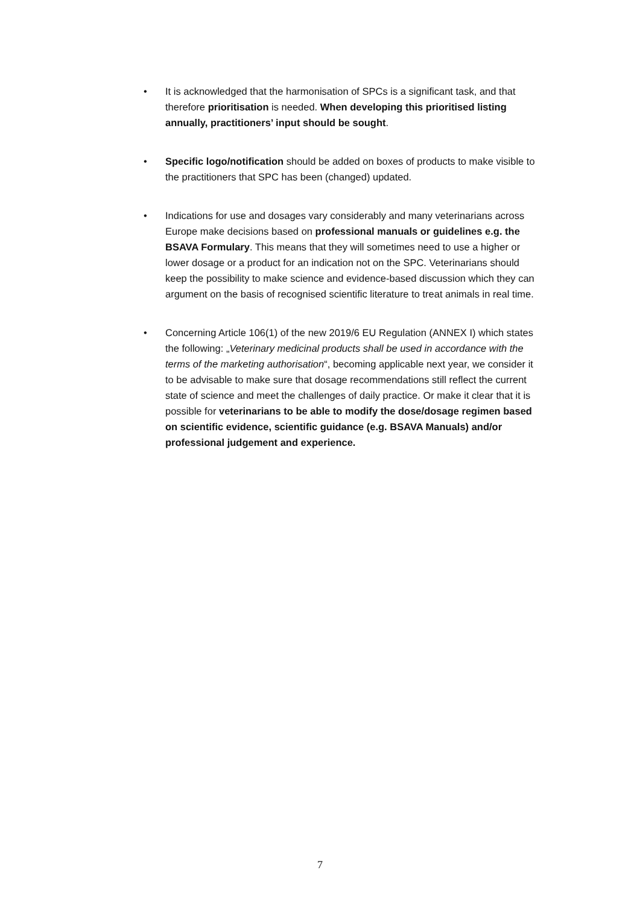• It is acknowledged that the harmonisation of SPCs is a significant task, and that therefore prioritisation is needed. When developing this prioritised listing annually, practitioners’ input should be sought.
• Specific logo/notification should be added on boxes of products to make visible to the practitioners that SPC has been (changed) updated.
• Indications for use and dosages vary considerably and many veterinarians across Europe make decisions based on professional manuals or guidelines e.g. the BSAVA Formulary. This means that they will sometimes need to use a higher or lower dosage or a product for an indication not on the SPC. Veterinarians should keep the possibility to make science and evidence-based discussion which they can argument on the basis of recognised scientific literature to treat animals in real time.
• Concerning Article 106(1) of the new 2019/6 EU Regulation (ANNEX I) which states the following: „Veterinary medicinal products shall be used in accordance with the terms of the marketing authorisation“, becoming applicable next year, we consider it to be advisable to make sure that dosage recommendations still reflect the current state of science and meet the challenges of daily practice. Or make it clear that it is possible for veterinarians to be able to modify the dose/dosage regimen based on scientific evidence, scientific guidance (e.g. BSAVA Manuals) and/or professional judgement and experience.
7